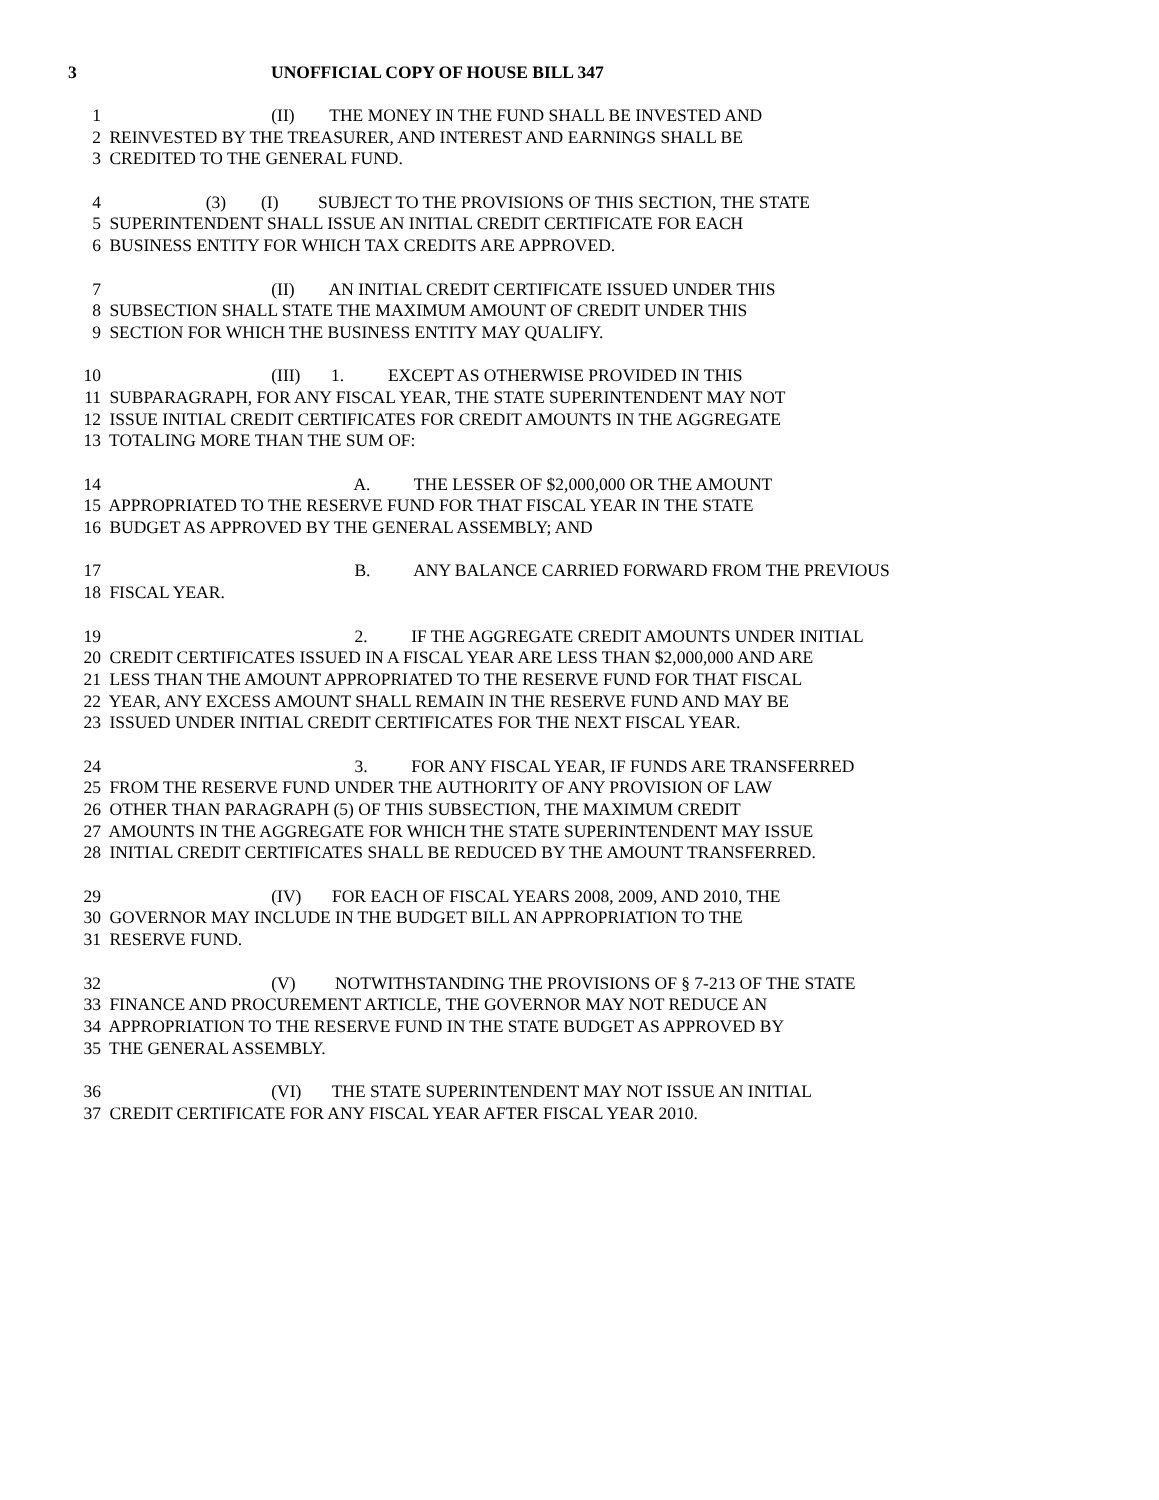3 UNOFFICIAL COPY OF HOUSE BILL 347
1 (II) THE MONEY IN THE FUND SHALL BE INVESTED AND
2 REINVESTED BY THE TREASURER, AND INTEREST AND EARNINGS SHALL BE
3 CREDITED TO THE GENERAL FUND.
4 (3) (I) SUBJECT TO THE PROVISIONS OF THIS SECTION, THE STATE
5 SUPERINTENDENT SHALL ISSUE AN INITIAL CREDIT CERTIFICATE FOR EACH
6 BUSINESS ENTITY FOR WHICH TAX CREDITS ARE APPROVED.
7 (II) AN INITIAL CREDIT CERTIFICATE ISSUED UNDER THIS
8 SUBSECTION SHALL STATE THE MAXIMUM AMOUNT OF CREDIT UNDER THIS
9 SECTION FOR WHICH THE BUSINESS ENTITY MAY QUALIFY.
10 (III) 1. EXCEPT AS OTHERWISE PROVIDED IN THIS
11 SUBPARAGRAPH, FOR ANY FISCAL YEAR, THE STATE SUPERINTENDENT MAY NOT
12 ISSUE INITIAL CREDIT CERTIFICATES FOR CREDIT AMOUNTS IN THE AGGREGATE
13 TOTALING MORE THAN THE SUM OF:
14 A. THE LESSER OF $2,000,000 OR THE AMOUNT
15 APPROPRIATED TO THE RESERVE FUND FOR THAT FISCAL YEAR IN THE STATE
16 BUDGET AS APPROVED BY THE GENERAL ASSEMBLY; AND
17 B. ANY BALANCE CARRIED FORWARD FROM THE PREVIOUS
18 FISCAL YEAR.
19 2. IF THE AGGREGATE CREDIT AMOUNTS UNDER INITIAL
20 CREDIT CERTIFICATES ISSUED IN A FISCAL YEAR ARE LESS THAN $2,000,000 AND ARE
21 LESS THAN THE AMOUNT APPROPRIATED TO THE RESERVE FUND FOR THAT FISCAL
22 YEAR, ANY EXCESS AMOUNT SHALL REMAIN IN THE RESERVE FUND AND MAY BE
23 ISSUED UNDER INITIAL CREDIT CERTIFICATES FOR THE NEXT FISCAL YEAR.
24 3. FOR ANY FISCAL YEAR, IF FUNDS ARE TRANSFERRED
25 FROM THE RESERVE FUND UNDER THE AUTHORITY OF ANY PROVISION OF LAW
26 OTHER THAN PARAGRAPH (5) OF THIS SUBSECTION, THE MAXIMUM CREDIT
27 AMOUNTS IN THE AGGREGATE FOR WHICH THE STATE SUPERINTENDENT MAY ISSUE
28 INITIAL CREDIT CERTIFICATES SHALL BE REDUCED BY THE AMOUNT TRANSFERRED.
29 (IV) FOR EACH OF FISCAL YEARS 2008, 2009, AND 2010, THE
30 GOVERNOR MAY INCLUDE IN THE BUDGET BILL AN APPROPRIATION TO THE
31 RESERVE FUND.
32 (V) NOTWITHSTANDING THE PROVISIONS OF § 7-213 OF THE STATE
33 FINANCE AND PROCUREMENT ARTICLE, THE GOVERNOR MAY NOT REDUCE AN
34 APPROPRIATION TO THE RESERVE FUND IN THE STATE BUDGET AS APPROVED BY
35 THE GENERAL ASSEMBLY.
36 (VI) THE STATE SUPERINTENDENT MAY NOT ISSUE AN INITIAL
37 CREDIT CERTIFICATE FOR ANY FISCAL YEAR AFTER FISCAL YEAR 2010.